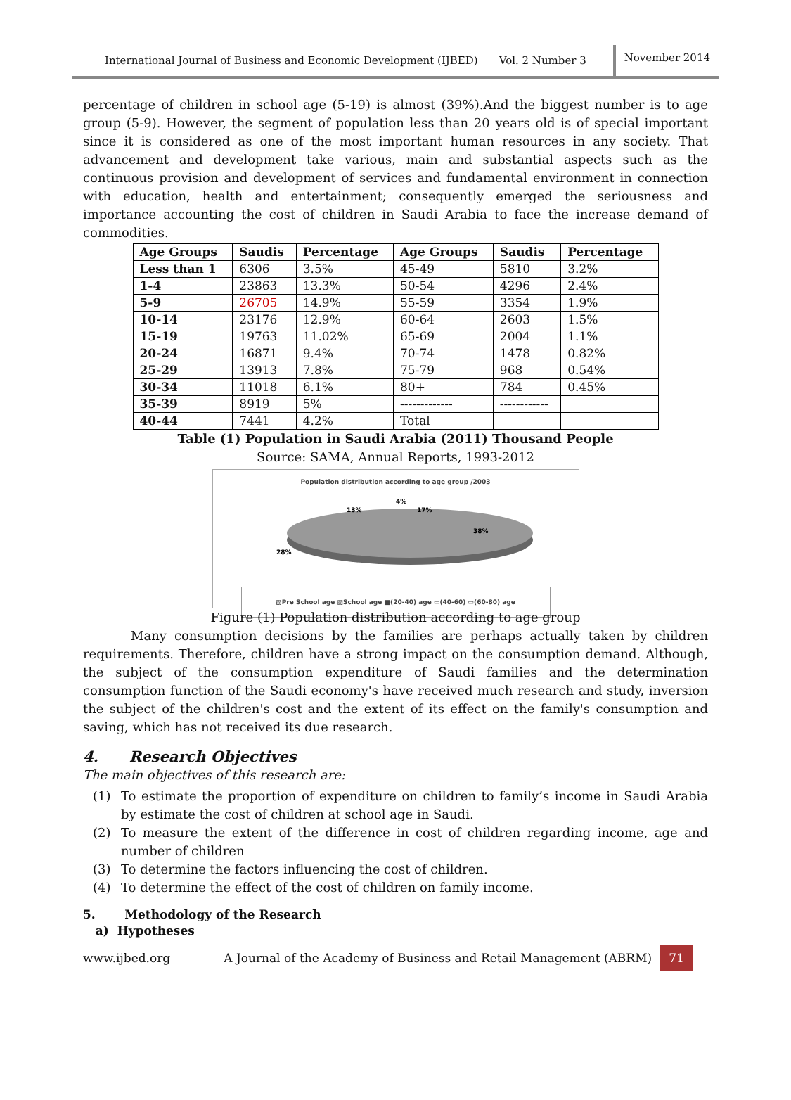International Journal of Business and Economic Development (IJBED) Vol. 2 Number 3 November 2014
percentage of children in school age (5-19) is almost (39%).And the biggest number is to age group (5-9). However, the segment of population less than 20 years old is of special important since it is considered as one of the most important human resources in any society. That advancement and development take various, main and substantial aspects such as the continuous provision and development of services and fundamental environment in connection with education, health and entertainment; consequently emerged the seriousness and importance accounting the cost of children in Saudi Arabia to face the increase demand of commodities.
| Age Groups | Saudis | Percentage | Age Groups | Saudis | Percentage |
| --- | --- | --- | --- | --- | --- |
| Less than 1 | 6306 | 3.5% | 45-49 | 5810 | 3.2% |
| 1-4 | 23863 | 13.3% | 50-54 | 4296 | 2.4% |
| 5-9 | 26705 | 14.9% | 55-59 | 3354 | 1.9% |
| 10-14 | 23176 | 12.9% | 60-64 | 2603 | 1.5% |
| 15-19 | 19763 | 11.02% | 65-69 | 2004 | 1.1% |
| 20-24 | 16871 | 9.4% | 70-74 | 1478 | 0.82% |
| 25-29 | 13913 | 7.8% | 75-79 | 968 | 0.54% |
| 30-34 | 11018 | 6.1% | 80+ | 784 | 0.45% |
| 35-39 | 8919 | 5% | ------------- | ------------ | |
| 40-44 | 7441 | 4.2% | Total | | |
Table (1) Population in Saudi Arabia (2011) Thousand People
Source: SAMA, Annual Reports, 1993-2012
Population distribution according to age group /2003
13%
17%
4%
38%
28%
▨Pre School age ▨School age ■(20-40) age ▭(40-60) ▭(60-80) age
Figure (1) Population distribution according to age group
Many consumption decisions by the families are perhaps actually taken by children requirements. Therefore, children have a strong impact on the consumption demand. Although, the subject of the consumption expenditure of Saudi families and the determination consumption function of the Saudi economy's have received much research and study, inversion the subject of the children's cost and the extent of its effect on the family's consumption and saving, which has not received its due research.
4. Research Objectives
The main objectives of this research are:
(1) To estimate the proportion of expenditure on children to family’s income in Saudi Arabia by estimate the cost of children at school age in Saudi.
(2) To measure the extent of the difference in cost of children regarding income, age and number of children
(3) To determine the factors influencing the cost of children.
(4) To determine the effect of the cost of children on family income.
5. Methodology of the Research
a) Hypotheses
www.ijbed.org A Journal of the Academy of Business and Retail Management (ABRM) 71